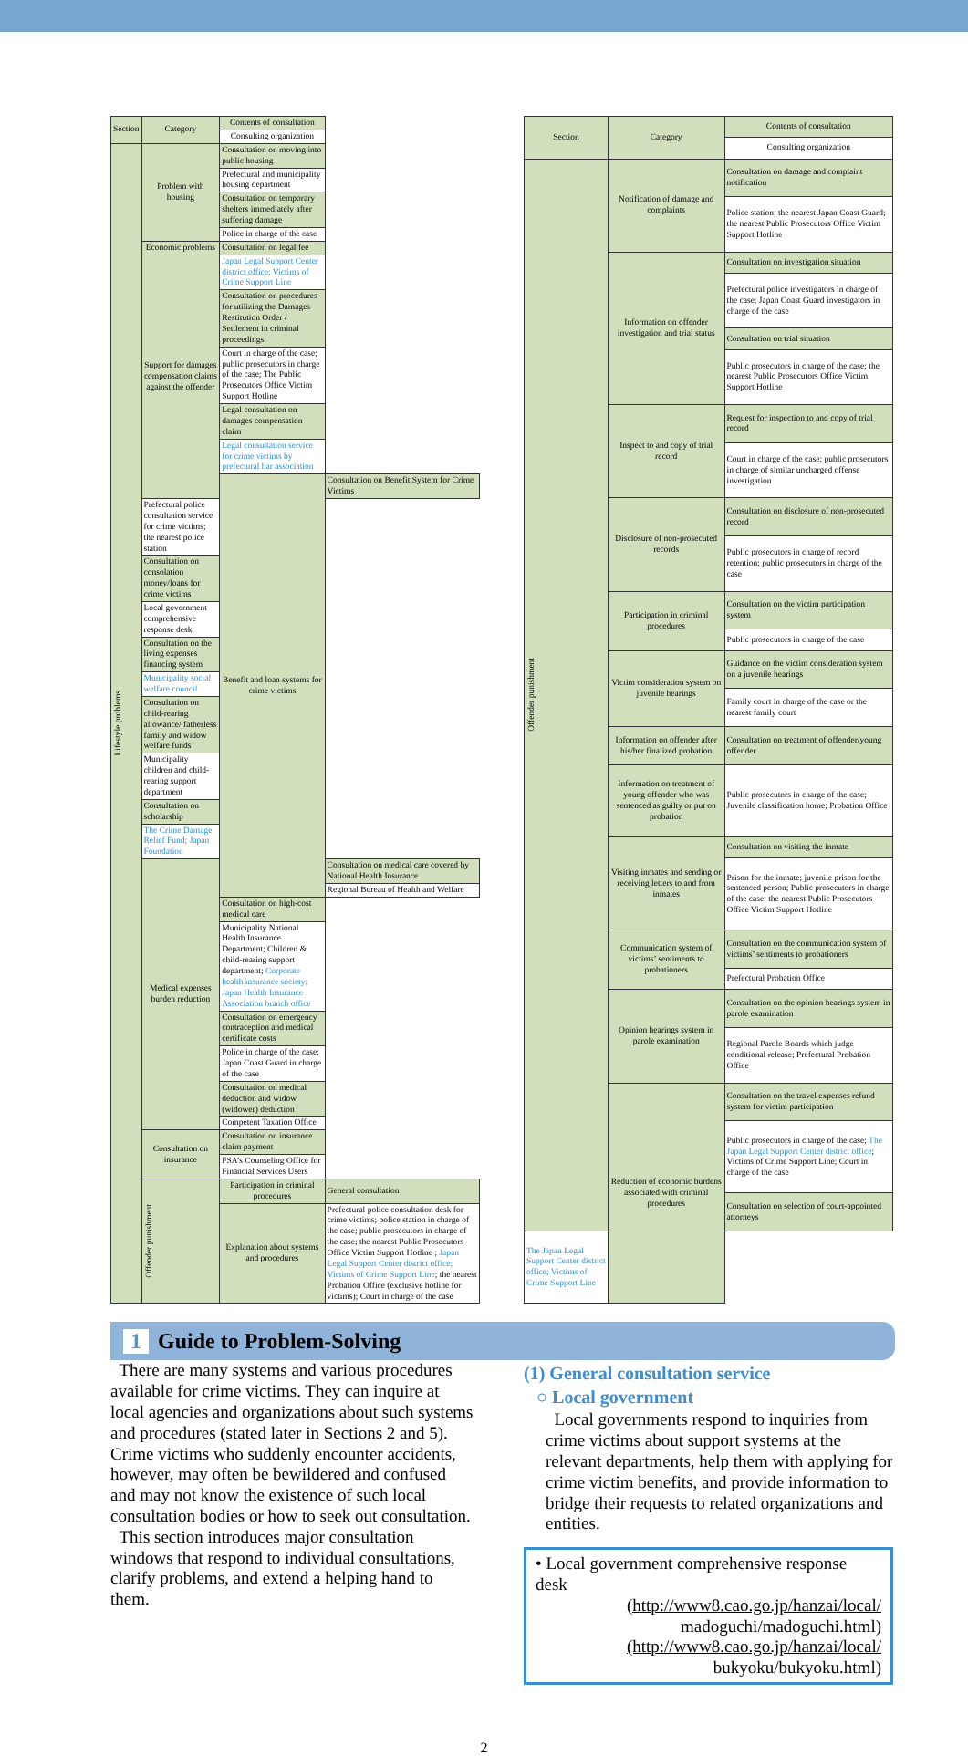| Section | Category | Contents of consultation | |
| --- | --- | --- | --- |
| | | Consulting organization | |
| Lifestyle problems | Problem with housing | Consultation on moving into public housing | |
| | | Prefectural and municipality housing department | |
| | | Consultation on temporary shelters immediately after suffering damage | |
| | | Police in charge of the case | |
| | Economic problems | Consultation on legal fee | |
| | Support for damages compensation claims against the offender | Japan Legal Support Center district office; Victims of Crime Support Line | |
| | | Consultation on procedures for utilizing the Damages Restitution Order / Settlement in criminal proceedings | |
| | | Court in charge of the case; public prosecutors in charge of the case; The Public Prosecutors Office Victim Support Hotline | |
| | | Legal consultation on damages compensation claim | |
| | | Legal consultation service for crime victims by prefectural bar association | |
| | | Benefit and loan systems for crime victims | Consultation on Benefit System for Crime Victims |
| | Prefectural police consultation service for crime victims; the nearest police station | | |
| | Consultation on consolation money/loans for crime victims | | |
| | Local government comprehensive response desk | | |
| | Consultation on the living expenses financing system | | |
| | Municipality social welfare council | | |
| | Consultation on child-rearing allowance/ fatherless family and widow welfare funds | | |
| | Municipality children and child-rearing support department | | |
| | Consultation on scholarship | | |
| | The Crime Damage Relief Fund; Japan Foundation | | |
| | Medical expenses burden reduction | | Consultation on medical care covered by National Health Insurance |
| | | | Regional Bureau of Health and Welfare |
| | | Consultation on high-cost medical care | |
| | | Municipality National Health Insurance Department; Children & child-rearing support department; Corporate health insurance society; Japan Health Insurance Association branch office | |
| | | Consultation on emergency contraception and medical certificate costs | |
| | | Police in charge of the case; Japan Coast Guard in charge of the case | |
| | | Consultation on medical deduction and widow (widower) deduction | |
| | | Competent Taxation Office | |
| | Consultation on insurance | Consultation on insurance claim payment | |
| | | FSA’s Counseling Office for Financial Services Users | |
| | Offender punishment | Participation in criminal procedures | General consultation |
| | | Explanation about systems and procedures | Prefectural police consultation desk for crime victims; police station in charge of the case; public prosecutors in charge of the case; the nearest Public Prosecutors Office Victim Support Hotline ; Japan Legal Support Center district office; Victims of Crime Support Line ; the nearest Probation Office (exclusive hotline for victims); Court in charge of the case |
| Section | Category | Contents of consultation |
| --- | --- | --- |
| | | Consulting organization |
| Offender punishment | Notification of damage and complaints | Consultation on damage and complaint notification |
| | | Police station; the nearest Japan Coast Guard; the nearest Public Prosecutors Office Victim Support Hotline |
| | Information on offender investigation and trial status | Consultation on investigation situation |
| | | Prefectural police investigators in charge of the case; Japan Coast Guard investigators in charge of the case |
| | | Consultation on trial situation |
| | | Public prosecutors in charge of the case; the nearest Public Prosecutors Office Victim Support Hotline |
| | Inspect to and copy of trial record | Request for inspection to and copy of trial record |
| | | Court in charge of the case; public prosecutors in charge of similar uncharged offense investigation |
| | Disclosure of non-prosecuted records | Consultation on disclosure of non-prosecuted record |
| | | Public prosecutors in charge of record retention; public prosecutors in charge of the case |
| | Participation in criminal procedures | Consultation on the victim participation system |
| | | Public prosecutors in charge of the case |
| | Victim consideration system on juvenile hearings | Guidance on the victim consideration system on a juvenile hearings |
| | | Family court in charge of the case or the nearest family court |
| | Information on offender after his/her finalized probation | Consultation on treatment of offender/young offender |
| | Information on treatment of young offender who was sentenced as guilty or put on probation | Public prosecutors in charge of the case; Juvenile classification home; Probation Office |
| | Visiting inmates and sending or receiving letters to and from inmates | Consultation on visiting the inmate |
| | | Prison for the inmate; juvenile prison for the sentenced person; Public prosecutors in charge of the case; the nearest Public Prosecutors Office Victim Support Hotline |
| | Communication system of victims’ sentiments to probationers | Consultation on the communication system of victims’ sentiments to probationers |
| | | Prefectural Probation Office |
| | Opinion hearings system in parole examination | Consultation on the opinion hearings system in parole examination |
| | | Regional Parole Boards which judge conditional release; Prefectural Probation Office |
| | Reduction of economic burdens associated with criminal procedures | Consultation on the travel expenses refund system for victim participation |
| | | Public prosecutors in charge of the case; The Japan Legal Support Center district office ; Victims of Crime Support Line; Court in charge of the case |
| | | Consultation on selection of court-appointed attorneys |
| The Japan Legal Support Center district office; Victims of Crime Support Line | | |
1 Guide to Problem-Solving
There are many systems and various procedures available for crime victims. They can inquire at local agencies and organizations about such systems and procedures (stated later in Sections 2 and 5). Crime victims who suddenly encounter accidents, however, may often be bewildered and confused and may not know the existence of such local consultation bodies or how to seek out consultation.
This section introduces major consultation windows that respond to individual consultations, clarify problems, and extend a helping hand to them.
(1) General consultation service
○ Local government
Local governments respond to inquiries from crime victims about support systems at the relevant departments, help them with applying for crime victim benefits, and provide information to bridge their requests to related organizations and entities.
• Local government comprehensive response desk
(http://www8.cao.go.jp/hanzai/local/
madoguchi/madoguchi.html)
(http://www8.cao.go.jp/hanzai/local/
bukyoku/bukyoku.html)
2